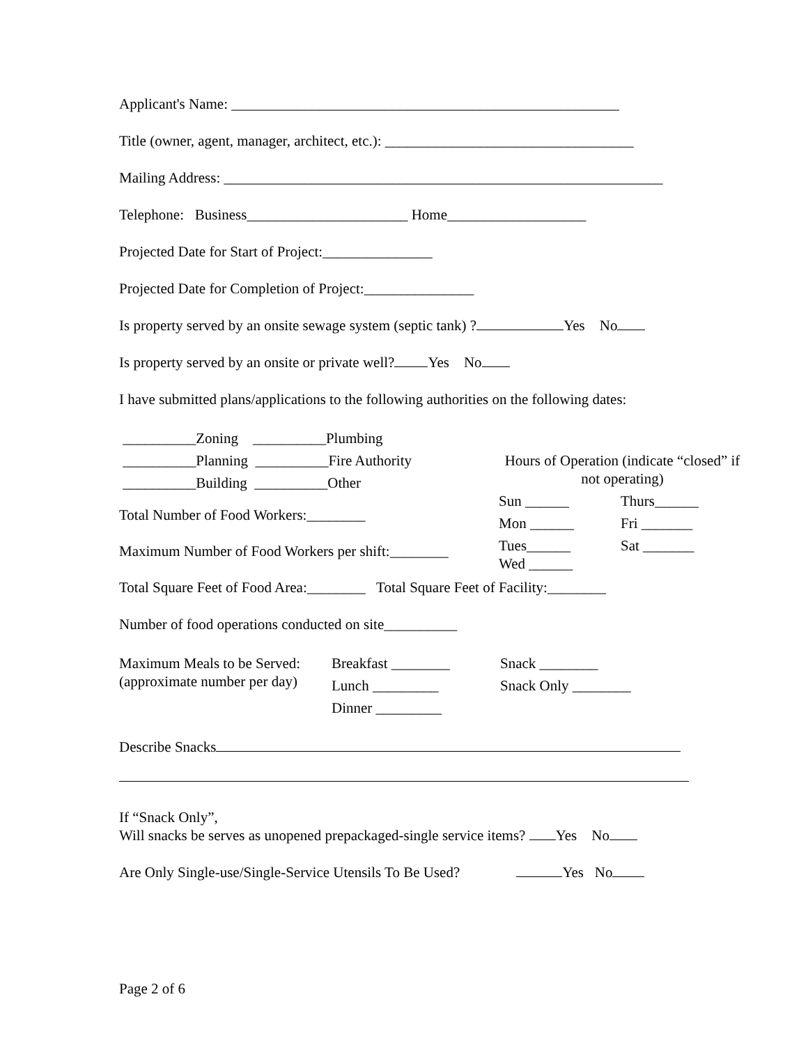Applicant's Name: _____________________________________________________
Title (owner, agent, manager, architect, etc.): __________________________________
Mailing Address: ____________________________________________________________
Telephone: Business______________________ Home___________________
Projected Date for Start of Project:_______________
Projected Date for Completion of Project:_______________
Is property served by an onsite sewage system (septic tank) ? Yes No
Is property served by an onsite or private well? Yes No
I have submitted plans/applications to the following authorities on the following dates:
__________Zoning __________Plumbing
__________Planning __________Fire Authority
__________Building __________Other
Total Number of Food Workers:________
Maximum Number of Food Workers per shift:________
Hours of Operation (indicate “closed” if not operating)
Sun ______
Mon ______
Tues______
Wed ______
Thurs______
Fri _______
Sat _______
Total Square Feet of Food Area:________ Total Square Feet of Facility:________
Number of food operations conducted on site__________
Maximum Meals to be Served:
(approximate number per day)
Breakfast ________
Lunch _________
Dinner _________
Snack ________
Snack Only ________
Describe Snacks
If “Snack Only”,
Will snacks be serves as unopened prepackaged-single service items? Yes No
Are Only Single-use/Single-Service Utensils To Be Used? Yes No
Page 2 of 6